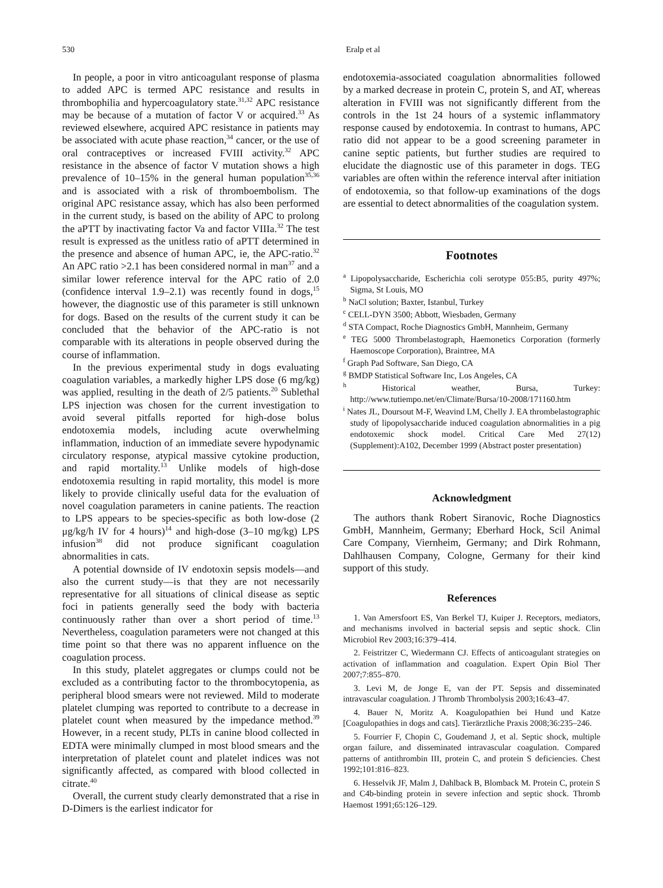530 Eralp et al
In people, a poor in vitro anticoagulant response of plasma to added APC is termed APC resistance and results in thrombophilia and hypercoagulatory state.<sup>31,32</sup> APC resistance may be because of a mutation of factor V or acquired.<sup>33</sup> As reviewed elsewhere, acquired APC resistance in patients may be associated with acute phase reaction,<sup>34</sup> cancer, or the use of oral contraceptives or increased FVIII activity.<sup>32</sup> APC resistance in the absence of factor V mutation shows a high prevalence of 10–15% in the general human population<sup>35,36</sup> and is associated with a risk of thromboembolism. The original APC resistance assay, which has also been performed in the current study, is based on the ability of APC to prolong the aPTT by inactivating factor Va and factor VIIIa.<sup>32</sup> The test result is expressed as the unitless ratio of aPTT determined in the presence and absence of human APC, ie, the APC-ratio.<sup>32</sup> An APC ratio >2.1 has been considered normal in man<sup>37</sup> and a similar lower reference interval for the APC ratio of 2.0 (confidence interval 1.9–2.1) was recently found in dogs,<sup>15</sup> however, the diagnostic use of this parameter is still unknown for dogs. Based on the results of the current study it can be concluded that the behavior of the APC-ratio is not comparable with its alterations in people observed during the course of inflammation.
In the previous experimental study in dogs evaluating coagulation variables, a markedly higher LPS dose (6 mg/kg) was applied, resulting in the death of 2/5 patients.<sup>20</sup> Sublethal LPS injection was chosen for the current investigation to avoid several pitfalls reported for high-dose bolus endotoxemia models, including acute overwhelming inflammation, induction of an immediate severe hypodynamic circulatory response, atypical massive cytokine production, and rapid mortality.<sup>13</sup> Unlike models of high-dose endotoxemia resulting in rapid mortality, this model is more likely to provide clinically useful data for the evaluation of novel coagulation parameters in canine patients. The reaction to LPS appears to be species-specific as both low-dose (2 μg/kg/h IV for 4 hours)<sup>14</sup> and high-dose (3–10 mg/kg) LPS infusion<sup>38</sup> did not produce significant coagulation abnormalities in cats.
A potential downside of IV endotoxin sepsis models—and also the current study—is that they are not necessarily representative for all situations of clinical disease as septic foci in patients generally seed the body with bacteria continuously rather than over a short period of time.<sup>13</sup> Nevertheless, coagulation parameters were not changed at this time point so that there was no apparent influence on the coagulation process.
In this study, platelet aggregates or clumps could not be excluded as a contributing factor to the thrombocytopenia, as peripheral blood smears were not reviewed. Mild to moderate platelet clumping was reported to contribute to a decrease in platelet count when measured by the impedance method.<sup>39</sup> However, in a recent study, PLTs in canine blood collected in EDTA were minimally clumped in most blood smears and the interpretation of platelet count and platelet indices was not significantly affected, as compared with blood collected in citrate.<sup>40</sup>
Overall, the current study clearly demonstrated that a rise in D-Dimers is the earliest indicator for
endotoxemia-associated coagulation abnormalities followed by a marked decrease in protein C, protein S, and AT, whereas alteration in FVIII was not significantly different from the controls in the 1st 24 hours of a systemic inflammatory response caused by endotoxemia. In contrast to humans, APC ratio did not appear to be a good screening parameter in canine septic patients, but further studies are required to elucidate the diagnostic use of this parameter in dogs. TEG variables are often within the reference interval after initiation of endotoxemia, so that follow-up examinations of the dogs are essential to detect abnormalities of the coagulation system.
Footnotes
<sup>a</sup> Lipopolysaccharide, Escherichia coli serotype 055:B5, purity 497%; Sigma, St Louis, MO
<sup>b</sup> NaCl solution; Baxter, Istanbul, Turkey
<sup>c</sup> CELL-DYN 3500; Abbott, Wiesbaden, Germany
<sup>d</sup> STA Compact, Roche Diagnostics GmbH, Mannheim, Germany
<sup>e</sup> TEG 5000 Thrombelastograph, Haemonetics Corporation (formerly Haemoscope Corporation), Braintree, MA
<sup>f</sup> Graph Pad Software, San Diego, CA
<sup>g</sup> BMDP Statistical Software Inc, Los Angeles, CA
<sup>h</sup> Historical weather, Bursa, Turkey: http://www.tutiempo.net/en/Climate/Bursa/10-2008/171160.htm
<sup>i</sup> Nates JL, Doursout M-F, Weavind LM, Chelly J. EA thrombelastographic study of lipopolysaccharide induced coagulation abnormalities in a pig endotoxemic shock model. Critical Care Med 27(12) (Supplement):A102, December 1999 (Abstract poster presentation)
Acknowledgment
The authors thank Robert Siranovic, Roche Diagnostics GmbH, Mannheim, Germany; Eberhard Hock, Scil Animal Care Company, Viernheim, Germany; and Dirk Rohmann, Dahlhausen Company, Cologne, Germany for their kind support of this study.
References
1. Van Amersfoort ES, Van Berkel TJ, Kuiper J. Receptors, mediators, and mechanisms involved in bacterial sepsis and septic shock. Clin Microbiol Rev 2003;16:379–414.
2. Feistritzer C, Wiedermann CJ. Effects of anticoagulant strategies on activation of inflammation and coagulation. Expert Opin Biol Ther 2007;7:855–870.
3. Levi M, de Jonge E, van der PT. Sepsis and disseminated intravascular coagulation. J Thromb Thrombolysis 2003;16:43–47.
4. Bauer N, Moritz A. Koagulopathien bei Hund und Katze [Coagulopathies in dogs and cats]. Tierärztliche Praxis 2008;36:235–246.
5. Fourrier F, Chopin C, Goudemand J, et al. Septic shock, multiple organ failure, and disseminated intravascular coagulation. Compared patterns of antithrombin III, protein C, and protein S deficiencies. Chest 1992;101:816–823.
6. Hesselvik JF, Malm J, Dahlback B, Blomback M. Protein C, protein S and C4b-binding protein in severe infection and septic shock. Thromb Haemost 1991;65:126–129.